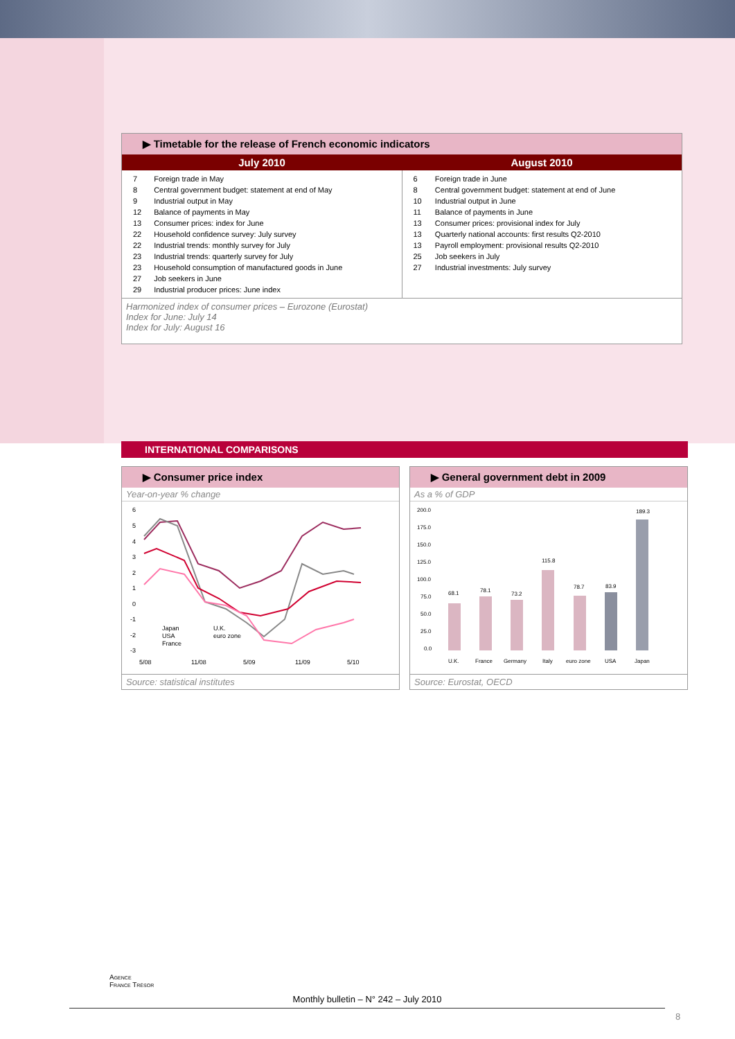▶ Timetable for the release of French economic indicators
| July 2010 | August 2010 |
| --- | --- |
| / 7 / Foreign trade in May / / 8 / Central government budget: statement at end of May / / 9 / Industrial output in May / / 12 / Balance of payments in May / / 13 / Consumer prices: index for June / / 22 / Household confidence survey: July survey / / 22 / Industrial trends: monthly survey for July / / 23 / Industrial trends: quarterly survey for July / / 23 / Household consumption of manufactured goods in June / / 27 / Job seekers in June / / 29 / Industrial producer prices: June index / | / 6 / Foreign trade in June / / 8 / Central government budget: statement at end of June / / 10 / Industrial output in June / / 11 / Balance of payments in June / / 13 / Consumer prices: provisional index for July / / 13 / Quarterly national accounts: first results Q2-2010 / / 13 / Payroll employment: provisional results Q2-2010 / / 25 / Job seekers in July / / 27 / Industrial investments: July survey / |
Harmonized index of consumer prices – Eurozone (Eurostat)
Index for June: July 14
Index for July: August 16
INTERNATIONAL COMPARISONS
▶ Consumer price index
Year-on-year % change
6
5
4
3
2
1
0
-1
-2
-3
5/08
11/08
5/09
11/09
5/10
Japan
USA
France
U.K.
euro zone
Source: statistical institutes
▶ General government debt in 2009
As a % of GDP
200.0
175.0
150.0
125.0
100.0
75.0
50.0
25.0
0.0
68.1
78.1
73.2
115.8
78.7
83.9
189.3
U.K.
France
Germany
Italy
euro zone
USA
Japan
Source: Eurostat, OECD
Agence
France Trésor
Monthly bulletin – N° 242 – July 2010
8